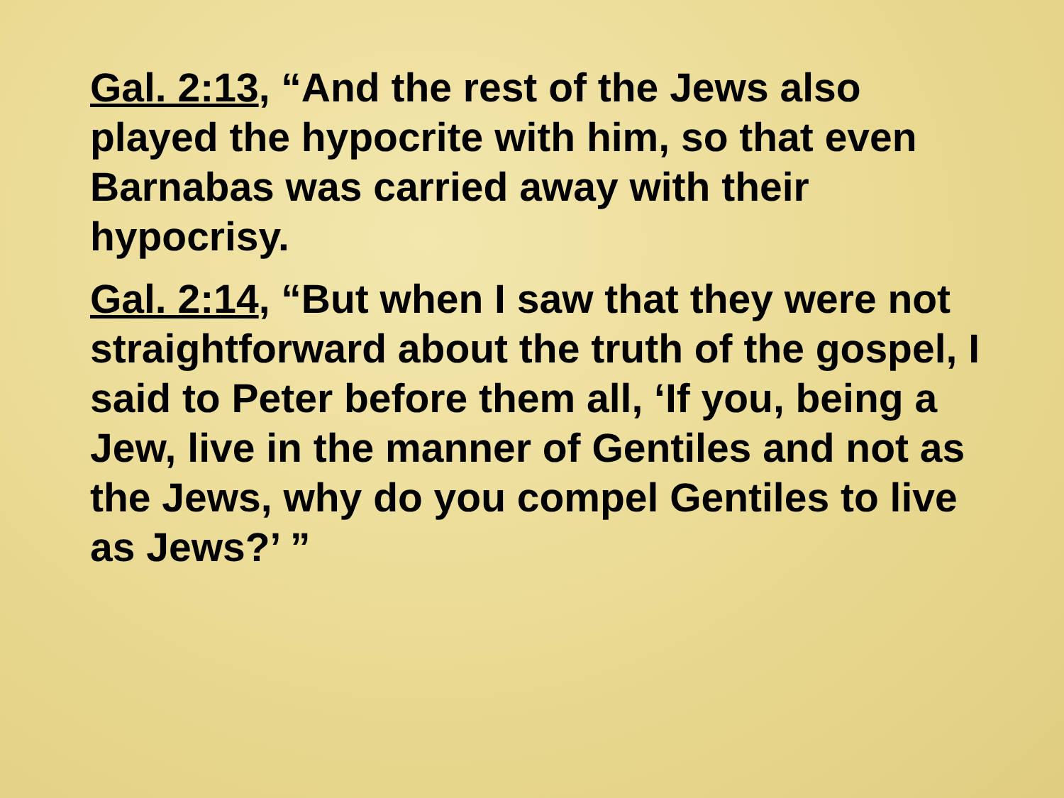Gal. 2:13, “And the rest of the Jews also played the hypocrite with him, so that even Barnabas was carried away with their hypocrisy.
Gal. 2:14, “But when I saw that they were not straightforward about the truth of the gospel, I said to Peter before them all, ‘If you, being a Jew, live in the manner of Gentiles and not as the Jews, why do you compel Gentiles to live as Jews?’ ”